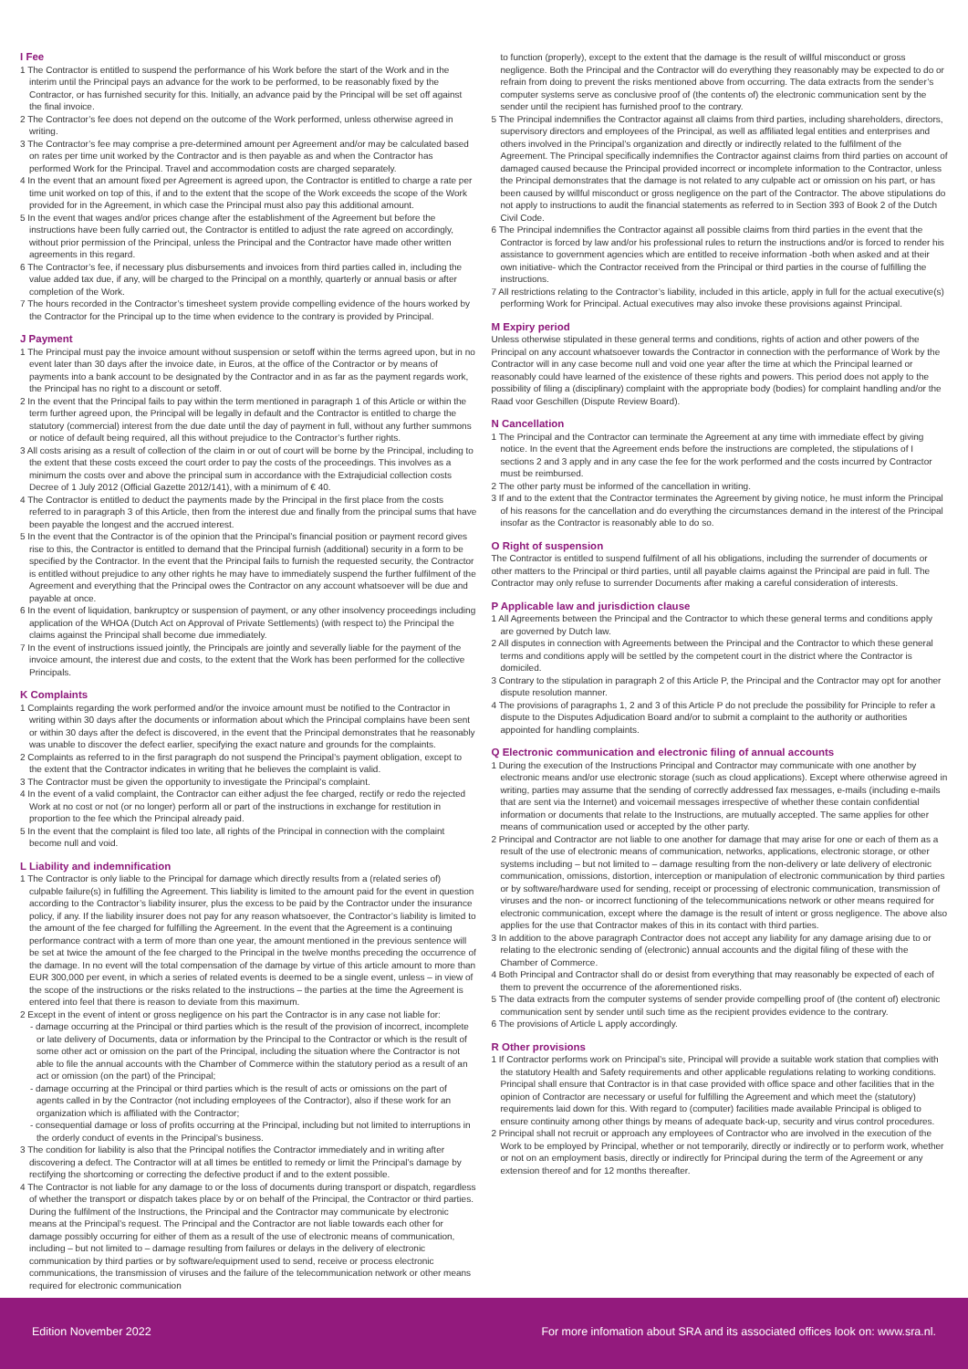I Fee
1 The Contractor is entitled to suspend the performance of his Work before the start of the Work and in the interim until the Principal pays an advance for the work to be performed, to be reasonably fixed by the Contractor, or has furnished security for this. Initially, an advance paid by the Principal will be set off against the final invoice.
2 The Contractor’s fee does not depend on the outcome of the Work performed, unless otherwise agreed in writing.
3 The Contractor’s fee may comprise a pre-determined amount per Agreement and/or may be calculated based on rates per time unit worked by the Contractor and is then payable as and when the Contractor has performed Work for the Principal. Travel and accommodation costs are charged separately.
4 In the event that an amount fixed per Agreement is agreed upon, the Contractor is entitled to charge a rate per time unit worked on top of this, if and to the extent that the scope of the Work exceeds the scope of the Work provided for in the Agreement, in which case the Principal must also pay this additional amount.
5 In the event that wages and/or prices change after the establishment of the Agreement but before the instructions have been fully carried out, the Contractor is entitled to adjust the rate agreed on accordingly, without prior permission of the Principal, unless the Principal and the Contractor have made other written agreements in this regard.
6 The Contractor’s fee, if necessary plus disbursements and invoices from third parties called in, including the value added tax due, if any, will be charged to the Principal on a monthly, quarterly or annual basis or after completion of the Work.
7 The hours recorded in the Contractor’s timesheet system provide compelling evidence of the hours worked by the Contractor for the Principal up to the time when evidence to the contrary is provided by Principal.
J Payment
1 The Principal must pay the invoice amount without suspension or setoff within the terms agreed upon, but in no event later than 30 days after the invoice date, in Euros, at the office of the Contractor or by means of payments into a bank account to be designated by the Contractor and in as far as the payment regards work, the Principal has no right to a discount or setoff.
2 In the event that the Principal fails to pay within the term mentioned in paragraph 1 of this Article or within the term further agreed upon, the Principal will be legally in default and the Contractor is entitled to charge the statutory (commercial) interest from the due date until the day of payment in full, without any further summons or notice of default being required, all this without prejudice to the Contractor’s further rights.
3 All costs arising as a result of collection of the claim in or out of court will be borne by the Principal, including to the extent that these costs exceed the court order to pay the costs of the proceedings. This involves as a minimum the costs over and above the principal sum in accordance with the Extrajudicial collection costs Decree of 1 July 2012 (Official Gazette 2012/141), with a minimum of € 40.
4 The Contractor is entitled to deduct the payments made by the Principal in the first place from the costs referred to in paragraph 3 of this Article, then from the interest due and finally from the principal sums that have been payable the longest and the accrued interest.
5 In the event that the Contractor is of the opinion that the Principal’s financial position or payment record gives rise to this, the Contractor is entitled to demand that the Principal furnish (additional) security in a form to be specified by the Contractor. In the event that the Principal fails to furnish the requested security, the Contractor is entitled without prejudice to any other rights he may have to immediately suspend the further fulfilment of the Agreement and everything that the Principal owes the Contractor on any account whatsoever will be due and payable at once.
6 In the event of liquidation, bankruptcy or suspension of payment, or any other insolvency proceedings including application of the WHOA (Dutch Act on Approval of Private Settlements) (with respect to) the Principal the claims against the Principal shall become due immediately.
7 In the event of instructions issued jointly, the Principals are jointly and severally liable for the payment of the invoice amount, the interest due and costs, to the extent that the Work has been performed for the collective Principals.
K Complaints
1 Complaints regarding the work performed and/or the invoice amount must be notified to the Contractor in writing within 30 days after the documents or information about which the Principal complains have been sent or within 30 days after the defect is discovered, in the event that the Principal demonstrates that he reasonably was unable to discover the defect earlier, specifying the exact nature and grounds for the complaints.
2 Complaints as referred to in the first paragraph do not suspend the Principal’s payment obligation, except to the extent that the Contractor indicates in writing that he believes the complaint is valid.
3 The Contractor must be given the opportunity to investigate the Principal’s complaint.
4 In the event of a valid complaint, the Contractor can either adjust the fee charged, rectify or redo the rejected Work at no cost or not (or no longer) perform all or part of the instructions in exchange for restitution in proportion to the fee which the Principal already paid.
5 In the event that the complaint is filed too late, all rights of the Principal in connection with the complaint become null and void.
L Liability and indemnification
1 The Contractor is only liable to the Principal for damage which directly results from a (related series of) culpable failure(s) in fulfilling the Agreement. This liability is limited to the amount paid for the event in question according to the Contractor’s liability insurer, plus the excess to be paid by the Contractor under the insurance policy, if any. If the liability insurer does not pay for any reason whatsoever, the Contractor’s liability is limited to the amount of the fee charged for fulfilling the Agreement. In the event that the Agreement is a continuing performance contract with a term of more than one year, the amount mentioned in the previous sentence will be set at twice the amount of the fee charged to the Principal in the twelve months preceding the occurrence of the damage. In no event will the total compensation of the damage by virtue of this article amount to more than EUR 300,000 per event, in which a series of related events is deemed to be a single event, unless – in view of the scope of the instructions or the risks related to the instructions – the parties at the time the Agreement is entered into feel that there is reason to deviate from this maximum.
2 Except in the event of intent or gross negligence on his part the Contractor is in any case not liable for:
- damage occurring at the Principal or third parties which is the result of the provision of incorrect, incomplete or late delivery of Documents, data or information by the Principal to the Contractor or which is the result of some other act or omission on the part of the Principal, including the situation where the Contractor is not able to file the annual accounts with the Chamber of Commerce within the statutory period as a result of an act or omission (on the part) of the Principal;
- damage occurring at the Principal or third parties which is the result of acts or omissions on the part of agents called in by the Contractor (not including employees of the Contractor), also if these work for an organization which is affiliated with the Contractor;
- consequential damage or loss of profits occurring at the Principal, including but not limited to interruptions in the orderly conduct of events in the Principal’s business.
3 The condition for liability is also that the Principal notifies the Contractor immediately and in writing after discovering a defect. The Contractor will at all times be entitled to remedy or limit the Principal’s damage by rectifying the shortcoming or correcting the defective product if and to the extent possible.
4 The Contractor is not liable for any damage to or the loss of documents during transport or dispatch, regardless of whether the transport or dispatch takes place by or on behalf of the Principal, the Contractor or third parties. During the fulfilment of the Instructions, the Principal and the Contractor may communicate by electronic means at the Principal’s request. The Principal and the Contractor are not liable towards each other for damage possibly occurring for either of them as a result of the use of electronic means of communication, including – but not limited to – damage resulting from failures or delays in the delivery of electronic communication by third parties or by software/equipment used to send, receive or process electronic communications, the transmission of viruses and the failure of the telecommunication network or other means required for electronic communication
to function (properly), except to the extent that the damage is the result of willful misconduct or gross negligence. Both the Principal and the Contractor will do everything they reasonably may be expected to do or refrain from doing to prevent the risks mentioned above from occurring. The data extracts from the sender’s computer systems serve as conclusive proof of (the contents of) the electronic communication sent by the sender until the recipient has furnished proof to the contrary.
5 The Principal indemnifies the Contractor against all claims from third parties, including shareholders, directors, supervisory directors and employees of the Principal, as well as affiliated legal entities and enterprises and others involved in the Principal’s organization and directly or indirectly related to the fulfilment of the Agreement. The Principal specifically indemnifies the Contractor against claims from third parties on account of damaged caused because the Principal provided incorrect or incomplete information to the Contractor, unless the Principal demonstrates that the damage is not related to any culpable act or omission on his part, or has been caused by willful misconduct or gross negligence on the part of the Contractor. The above stipulations do not apply to instructions to audit the financial statements as referred to in Section 393 of Book 2 of the Dutch Civil Code.
6 The Principal indemnifies the Contractor against all possible claims from third parties in the event that the Contractor is forced by law and/or his professional rules to return the instructions and/or is forced to render his assistance to government agencies which are entitled to receive information -both when asked and at their own initiative- which the Contractor received from the Principal or third parties in the course of fulfilling the instructions.
7 All restrictions relating to the Contractor’s liability, included in this article, apply in full for the actual executive(s) performing Work for Principal. Actual executives may also invoke these provisions against Principal.
M Expiry period
Unless otherwise stipulated in these general terms and conditions, rights of action and other powers of the Principal on any account whatsoever towards the Contractor in connection with the performance of Work by the Contractor will in any case become null and void one year after the time at which the Principal learned or reasonably could have learned of the existence of these rights and powers. This period does not apply to the possibility of filing a (disciplinary) complaint with the appropriate body (bodies) for complaint handling and/or the Raad voor Geschillen (Dispute Review Board).
N Cancellation
1 The Principal and the Contractor can terminate the Agreement at any time with immediate effect by giving notice. In the event that the Agreement ends before the instructions are completed, the stipulations of I sections 2 and 3 apply and in any case the fee for the work performed and the costs incurred by Contractor must be reimbursed.
2 The other party must be informed of the cancellation in writing.
3 If and to the extent that the Contractor terminates the Agreement by giving notice, he must inform the Principal of his reasons for the cancellation and do everything the circumstances demand in the interest of the Principal insofar as the Contractor is reasonably able to do so.
O Right of suspension
The Contractor is entitled to suspend fulfilment of all his obligations, including the surrender of documents or other matters to the Principal or third parties, until all payable claims against the Principal are paid in full. The Contractor may only refuse to surrender Documents after making a careful consideration of interests.
P Applicable law and jurisdiction clause
1 All Agreements between the Principal and the Contractor to which these general terms and conditions apply are governed by Dutch law.
2 All disputes in connection with Agreements between the Principal and the Contractor to which these general terms and conditions apply will be settled by the competent court in the district where the Contractor is domiciled.
3 Contrary to the stipulation in paragraph 2 of this Article P, the Principal and the Contractor may opt for another dispute resolution manner.
4 The provisions of paragraphs 1, 2 and 3 of this Article P do not preclude the possibility for Principle to refer a dispute to the Disputes Adjudication Board and/or to submit a complaint to the authority or authorities appointed for handling complaints.
Q Electronic communication and electronic filing of annual accounts
1 During the execution of the Instructions Principal and Contractor may communicate with one another by electronic means and/or use electronic storage (such as cloud applications). Except where otherwise agreed in writing, parties may assume that the sending of correctly addressed fax messages, e-mails (including e-mails that are sent via the Internet) and voicemail messages irrespective of whether these contain confidential information or documents that relate to the Instructions, are mutually accepted. The same applies for other means of communication used or accepted by the other party.
2 Principal and Contractor are not liable to one another for damage that may arise for one or each of them as a result of the use of electronic means of communication, networks, applications, electronic storage, or other systems including – but not limited to – damage resulting from the non-delivery or late delivery of electronic communication, omissions, distortion, interception or manipulation of electronic communication by third parties or by software/hardware used for sending, receipt or processing of electronic communication, transmission of viruses and the non- or incorrect functioning of the telecommunications network or other means required for electronic communication, except where the damage is the result of intent or gross negligence. The above also applies for the use that Contractor makes of this in its contact with third parties.
3 In addition to the above paragraph Contractor does not accept any liability for any damage arising due to or relating to the electronic sending of (electronic) annual accounts and the digital filing of these with the Chamber of Commerce.
4 Both Principal and Contractor shall do or desist from everything that may reasonably be expected of each of them to prevent the occurrence of the aforementioned risks.
5 The data extracts from the computer systems of sender provide compelling proof of (the content of) electronic communication sent by sender until such time as the recipient provides evidence to the contrary.
6 The provisions of Article L apply accordingly.
R Other provisions
1 If Contractor performs work on Principal’s site, Principal will provide a suitable work station that complies with the statutory Health and Safety requirements and other applicable regulations relating to working conditions. Principal shall ensure that Contractor is in that case provided with office space and other facilities that in the opinion of Contractor are necessary or useful for fulfilling the Agreement and which meet the (statutory) requirements laid down for this. With regard to (computer) facilities made available Principal is obliged to ensure continuity among other things by means of adequate back-up, security and virus control procedures.
2 Principal shall not recruit or approach any employees of Contractor who are involved in the execution of the Work to be employed by Principal, whether or not temporarily, directly or indirectly or to perform work, whether or not on an employment basis, directly or indirectly for Principal during the term of the Agreement or any extension thereof and for 12 months thereafter.
Edition November 2022 For more infomation about SRA and its associated offices look on: www.sra.nl.